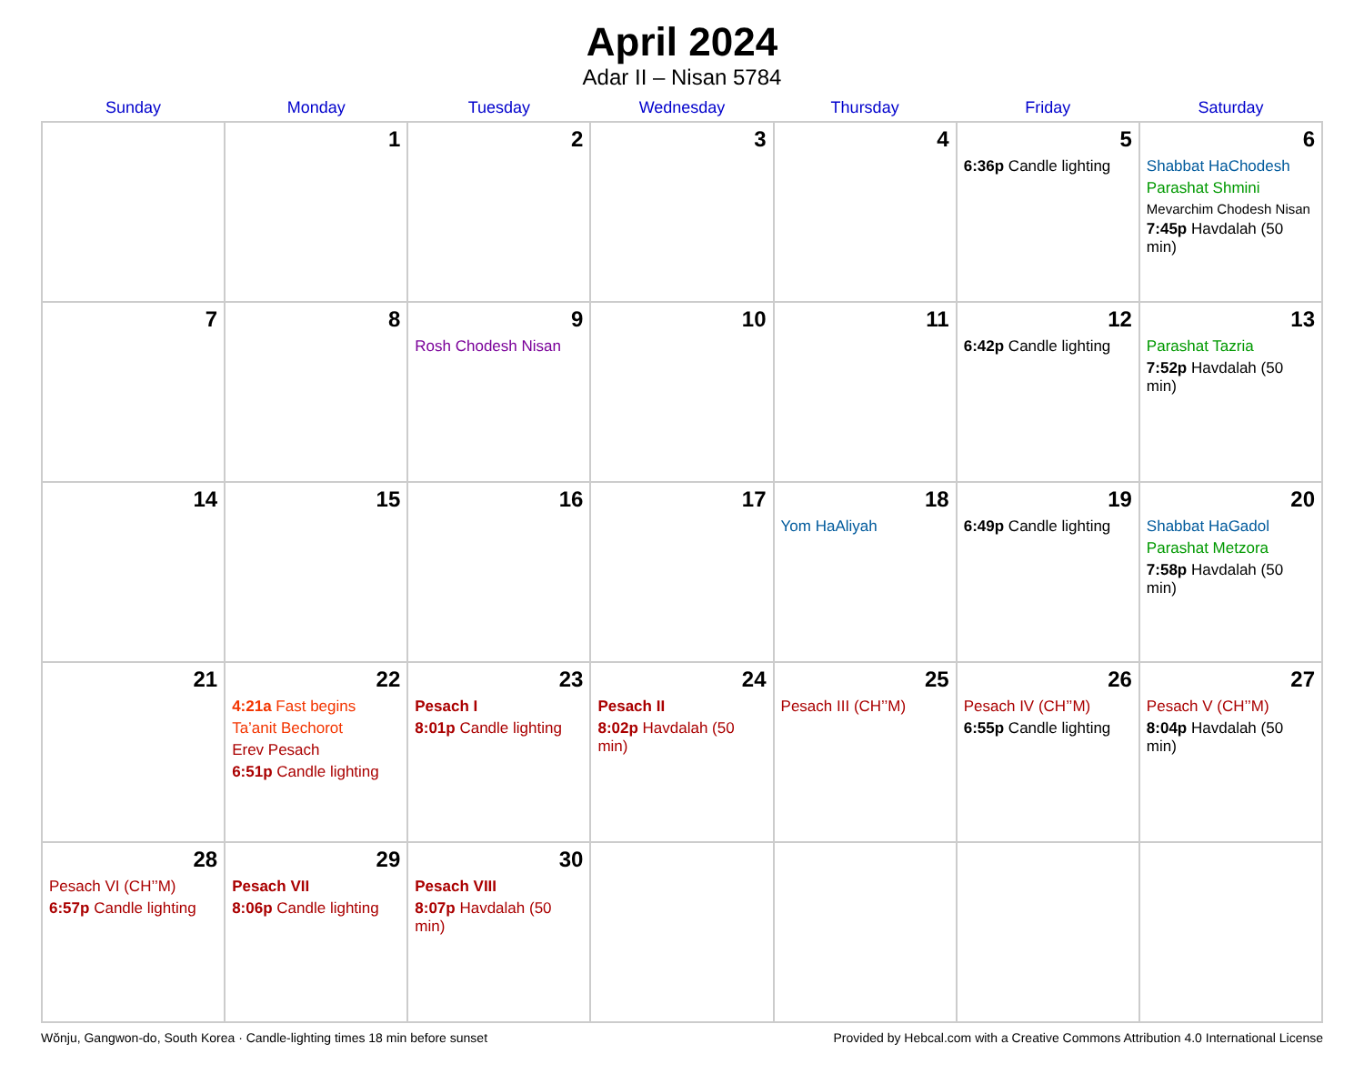April 2024
Adar II – Nisan 5784
| Sunday | Monday | Tuesday | Wednesday | Thursday | Friday | Saturday |
| --- | --- | --- | --- | --- | --- | --- |
| | 1 | 2 | 3 | 4 | 5 6:36p Candle lighting | 6 Shabbat HaChodesh Parashat Shmini Mevarchim Chodesh Nisan 7:45p Havdalah (50 min) |
| 7 | 8 | 9 Rosh Chodesh Nisan | 10 | 11 | 12 6:42p Candle lighting | 13 Parashat Tazria 7:52p Havdalah (50 min) |
| 14 | 15 | 16 | 17 | 18 Yom HaAliyah | 19 6:49p Candle lighting | 20 Shabbat HaGadol Parashat Metzora 7:58p Havdalah (50 min) |
| 21 | 22 4:21a Fast begins Ta’anit Bechorot Erev Pesach 6:51p Candle lighting | 23 Pesach I 8:01p Candle lighting | 24 Pesach II 8:02p Havdalah (50 min) | 25 Pesach III (CH’’M) | 26 Pesach IV (CH’’M) 6:55p Candle lighting | 27 Pesach V (CH’’M) 8:04p Havdalah (50 min) |
| 28 Pesach VI (CH’’M) 6:57p Candle lighting | 29 Pesach VII 8:06p Candle lighting | 30 Pesach VIII 8:07p Havdalah (50 min) | | | | |
Wŏnju, Gangwon-do, South Korea · Candle-lighting times 18 min before sunset Provided by Hebcal.com with a Creative Commons Attribution 4.0 International License